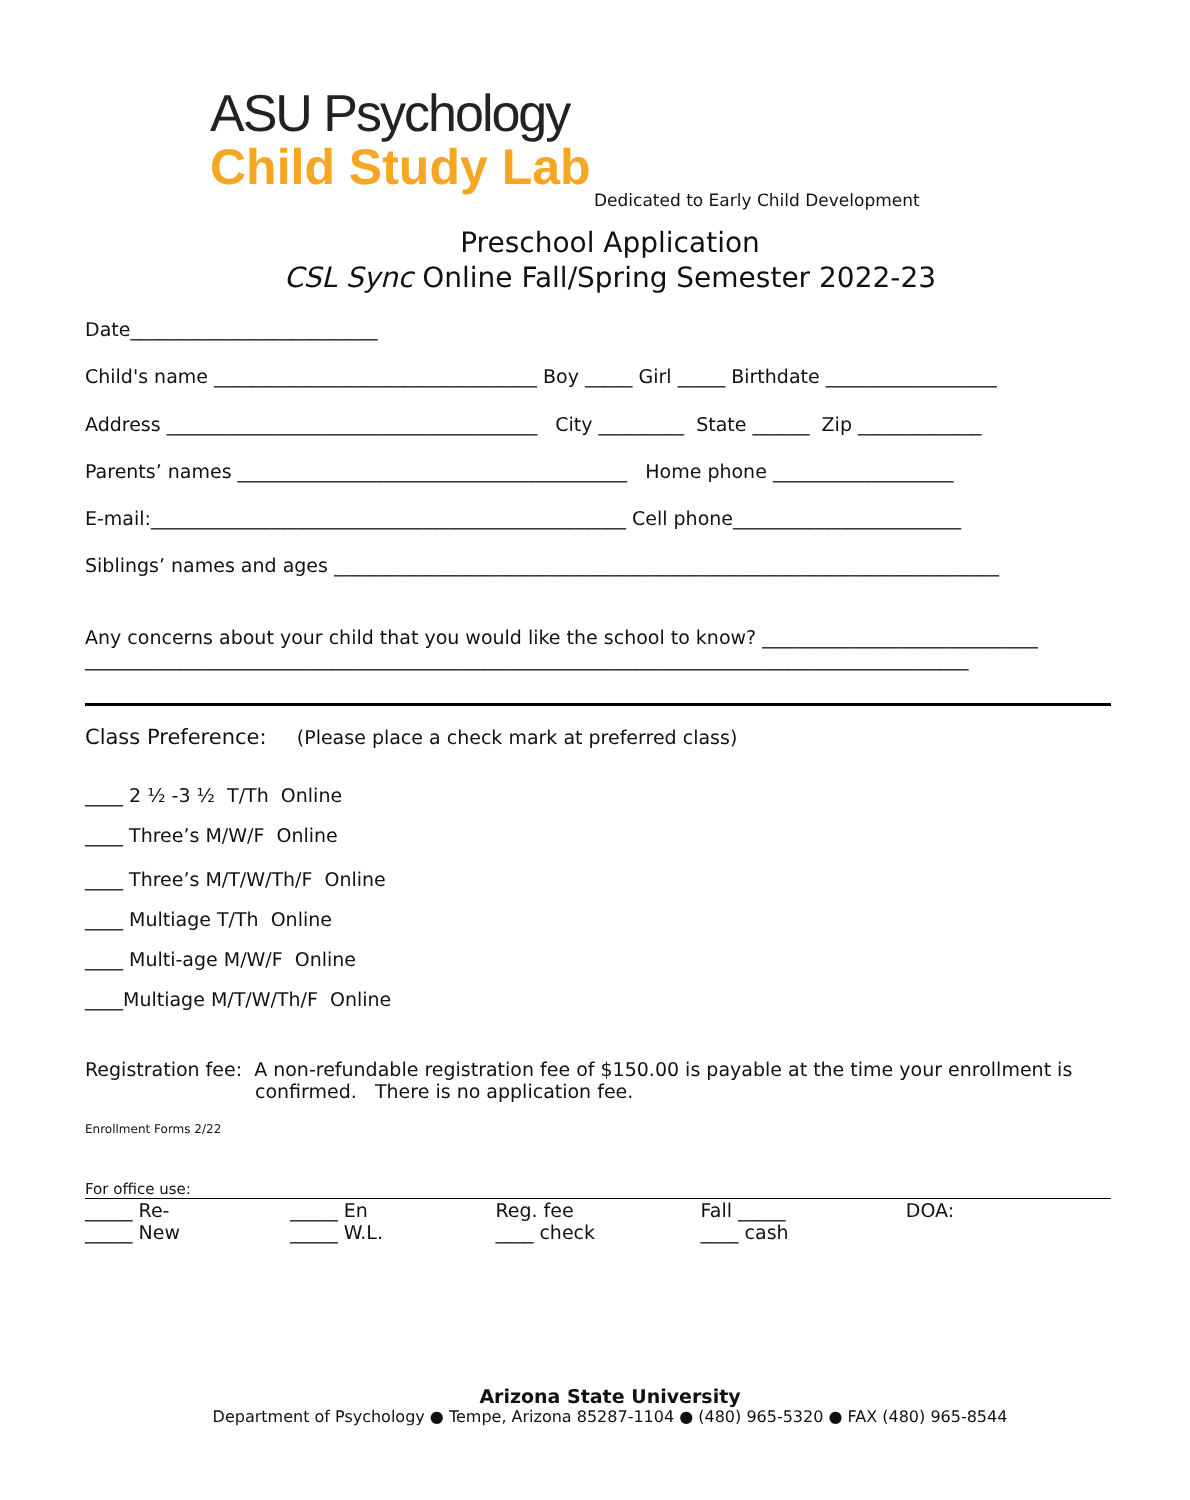ASU Psychology
Child Study Lab
Dedicated to Early Child Development
Preschool Application
CSL Sync Online Fall/Spring Semester 2022-23
Date__________________________
Child's name __________________________________ Boy _____ Girl _____ Birthdate __________________
Address _______________________________________ City _________ State ______ Zip _____________
Parents’ names _________________________________________ Home phone ___________________
E-mail:__________________________________________________ Cell phone________________________
Siblings’ names and ages ______________________________________________________________________
Any concerns about your child that you would like the school to know? _____________________________
_____________________________________________________________________________________________
Class Preference: (Please place a check mark at preferred class)
____ 2 ½ -3 ½ T/Th Online
____ Three’s M/W/F Online
____ Three’s M/T/W/Th/F Online
____ Multiage T/Th Online
____ Multi-age M/W/F Online
____Multiage M/T/W/Th/F Online
Registration fee: A non-refundable registration fee of $150.00 is payable at the time your enrollment is
confirmed. There is no application fee.
Enrollment Forms 2/22
For office use:
| _____ Re- | _____ En | Reg. fee | Fall _____ | DOA: |
| _____ New | _____ W.L. | ____ check | ____ cash | |
Arizona State University
Department of Psychology ● Tempe, Arizona 85287-1104 ● (480) 965-5320 ● FAX (480) 965-8544